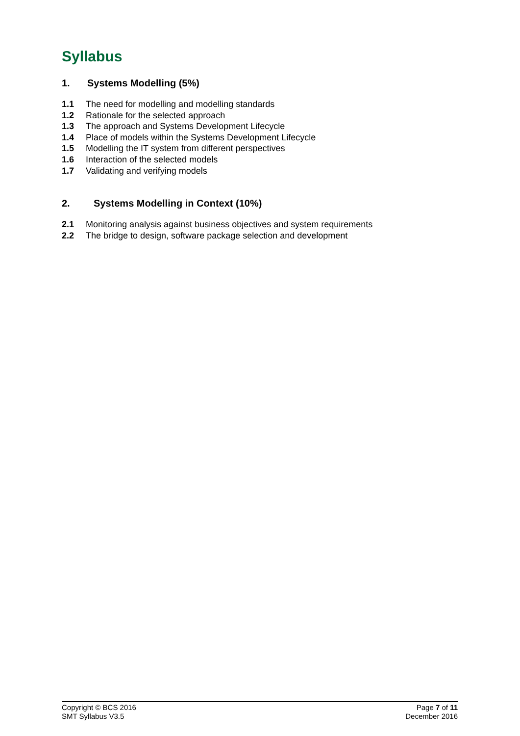Syllabus
1. Systems Modelling (5%)
1.1 The need for modelling and modelling standards
1.2 Rationale for the selected approach
1.3 The approach and Systems Development Lifecycle
1.4 Place of models within the Systems Development Lifecycle
1.5 Modelling the IT system from different perspectives
1.6 Interaction of the selected models
1.7 Validating and verifying models
2. Systems Modelling in Context (10%)
2.1 Monitoring analysis against business objectives and system requirements
2.2 The bridge to design, software package selection and development
Copyright © BCS 2016
SMT Syllabus V3.5
Page 7 of 11
December 2016